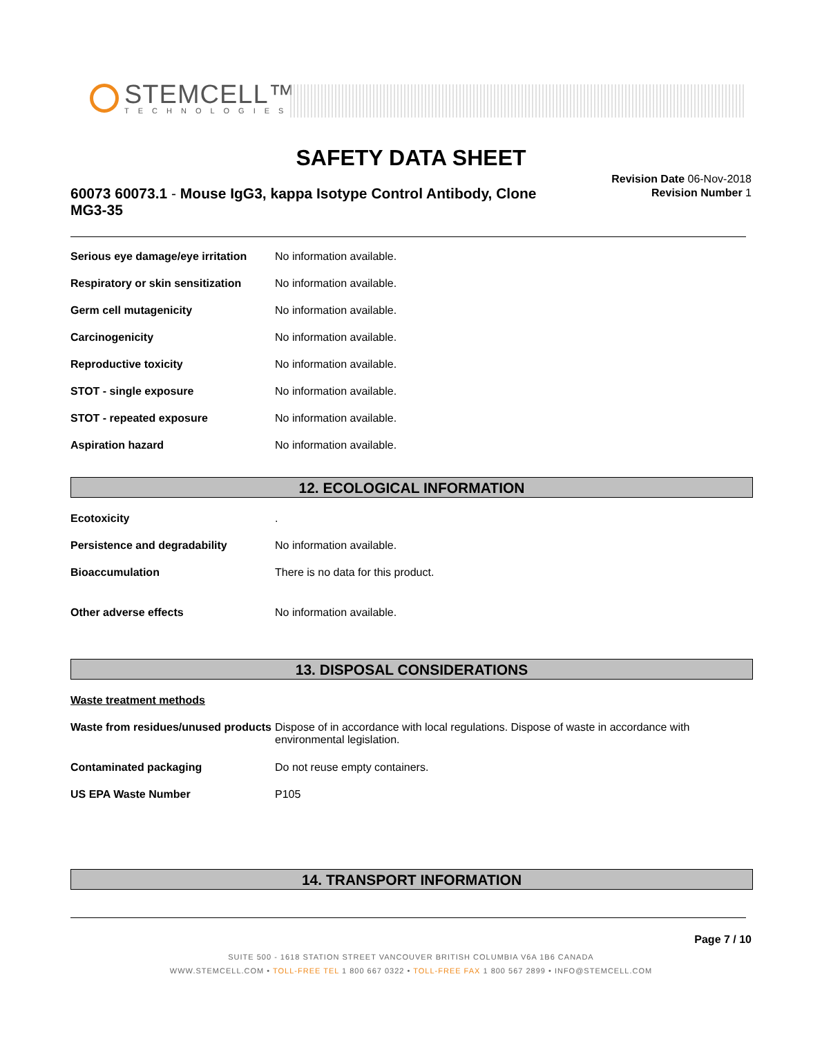STEMCELL™
TECHNOLOGIES
SAFETY DATA SHEET
60073 60073.1 - Mouse IgG3, kappa Isotype Control Antibody, Clone MG3-35
Revision Date 06-Nov-2018
Revision Number 1
| Serious eye damage/eye irritation | No information available. |
| Respiratory or skin sensitization | No information available. |
| Germ cell mutagenicity | No information available. |
| Carcinogenicity | No information available. |
| Reproductive toxicity | No information available. |
| STOT - single exposure | No information available. |
| STOT - repeated exposure | No information available. |
| Aspiration hazard | No information available. |
12. ECOLOGICAL INFORMATION
| Ecotoxicity | . |
| Persistence and degradability | No information available. |
| Bioaccumulation | There is no data for this product. |
| Other adverse effects | No information available. |
13. DISPOSAL CONSIDERATIONS
Waste treatment methods
| Waste from residues/unused products | Dispose of in accordance with local regulations. Dispose of waste in accordance with environmental legislation. |
| Contaminated packaging | Do not reuse empty containers. |
| US EPA Waste Number | P105 |
14. TRANSPORT INFORMATION
Page 7 / 10
SUITE 500 - 1618 STATION STREET VANCOUVER BRITISH COLUMBIA V6A 1B6 CANADA
WWW.STEMCELL.COM • TOLL-FREE TEL 1 800 667 0322 • TOLL-FREE FAX 1 800 567 2899 • INFO@STEMCELL.COM